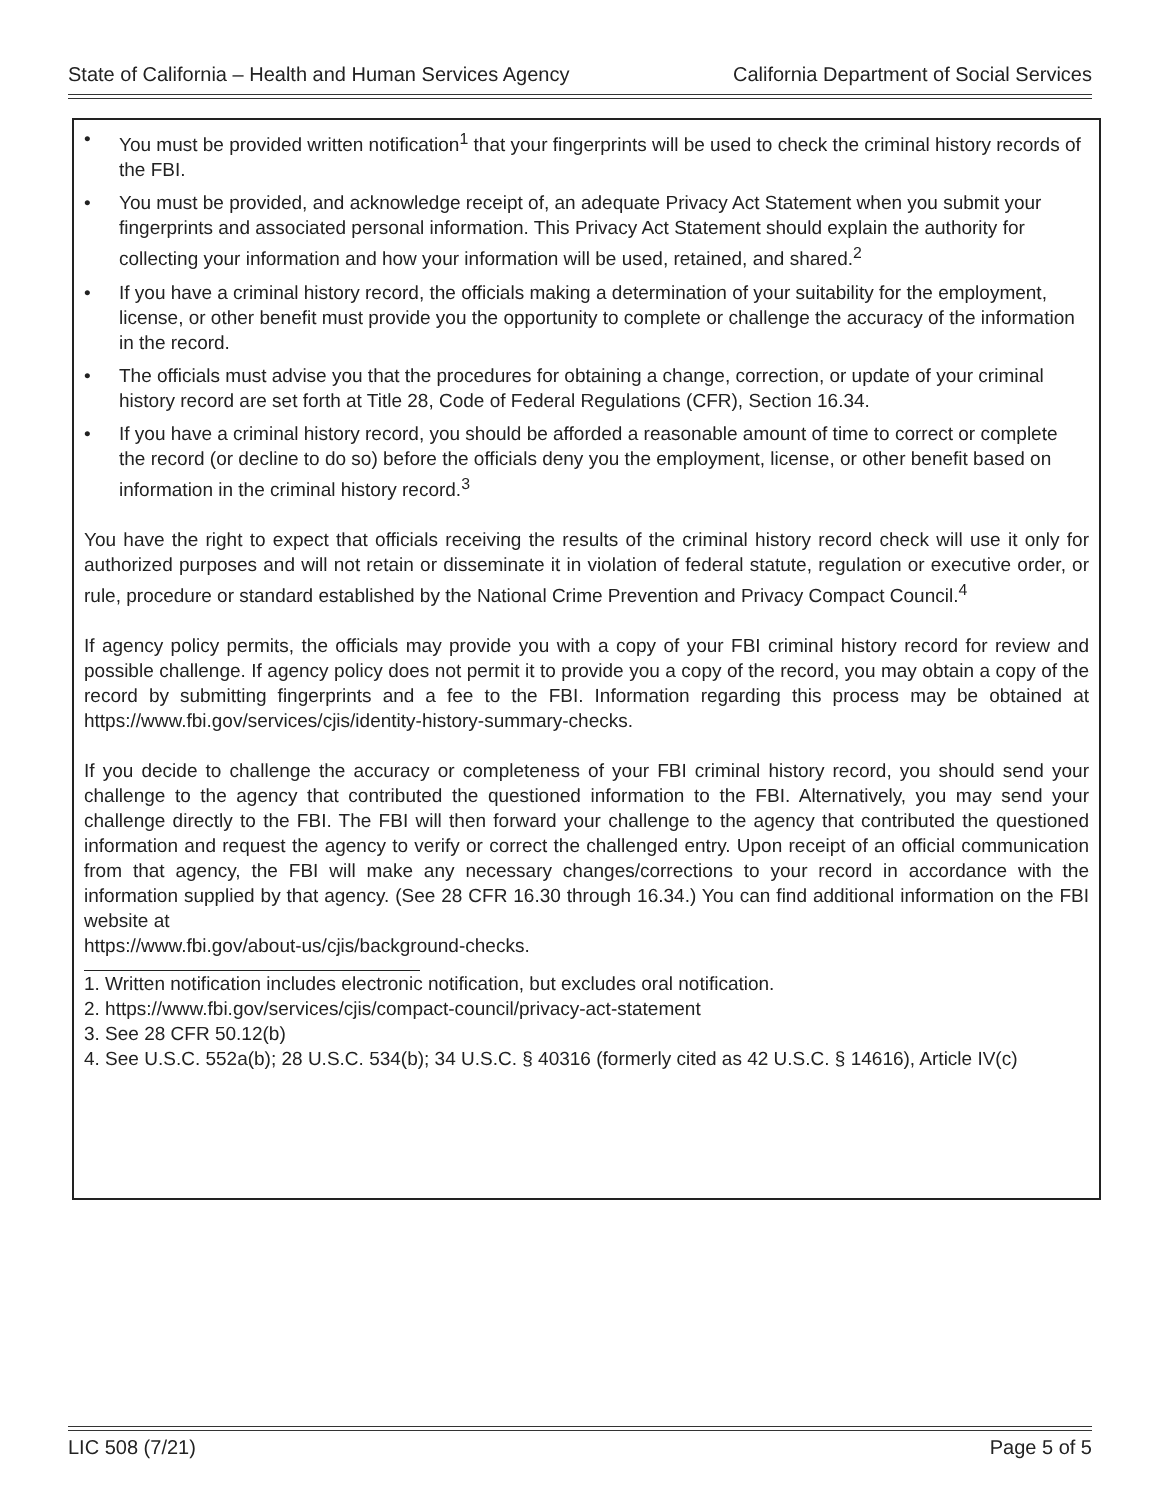State of California – Health and Human Services Agency California Department of Social Services
• You must be provided written notification<sup>1</sup> that your fingerprints will be used to check the criminal history records of the FBI.
• You must be provided, and acknowledge receipt of, an adequate Privacy Act Statement when you submit your fingerprints and associated personal information. This Privacy Act Statement should explain the authority for collecting your information and how your information will be used, retained, and shared.<sup>2</sup>
• If you have a criminal history record, the officials making a determination of your suitability for the employment, license, or other benefit must provide you the opportunity to complete or challenge the accuracy of the information in the record.
• The officials must advise you that the procedures for obtaining a change, correction, or update of your criminal history record are set forth at Title 28, Code of Federal Regulations (CFR), Section 16.34.
• If you have a criminal history record, you should be afforded a reasonable amount of time to correct or complete the record (or decline to do so) before the officials deny you the employment, license, or other benefit based on information in the criminal history record.<sup>3</sup>
You have the right to expect that officials receiving the results of the criminal history record check will use it only for authorized purposes and will not retain or disseminate it in violation of federal statute, regulation or executive order, or rule, procedure or standard established by the National Crime Prevention and Privacy Compact Council.<sup>4</sup>
If agency policy permits, the officials may provide you with a copy of your FBI criminal history record for review and possible challenge. If agency policy does not permit it to provide you a copy of the record, you may obtain a copy of the record by submitting fingerprints and a fee to the FBI. Information regarding this process may be obtained at https://www.fbi.gov/services/cjis/identity-history-summary-checks.
If you decide to challenge the accuracy or completeness of your FBI criminal history record, you should send your challenge to the agency that contributed the questioned information to the FBI. Alternatively, you may send your challenge directly to the FBI. The FBI will then forward your challenge to the agency that contributed the questioned information and request the agency to verify or correct the challenged entry. Upon receipt of an official communication from that agency, the FBI will make any necessary changes/corrections to your record in accordance with the information supplied by that agency. (See 28 CFR 16.30 through 16.34.) You can find additional information on the FBI website at
https://www.fbi.gov/about-us/cjis/background-checks.
1. Written notification includes electronic notification, but excludes oral notification.
2. https://www.fbi.gov/services/cjis/compact-council/privacy-act-statement
3. See 28 CFR 50.12(b)
4. See U.S.C. 552a(b); 28 U.S.C. 534(b); 34 U.S.C. § 40316 (formerly cited as 42 U.S.C. § 14616), Article IV(c)
LIC 508 (7/21) Page 5 of 5